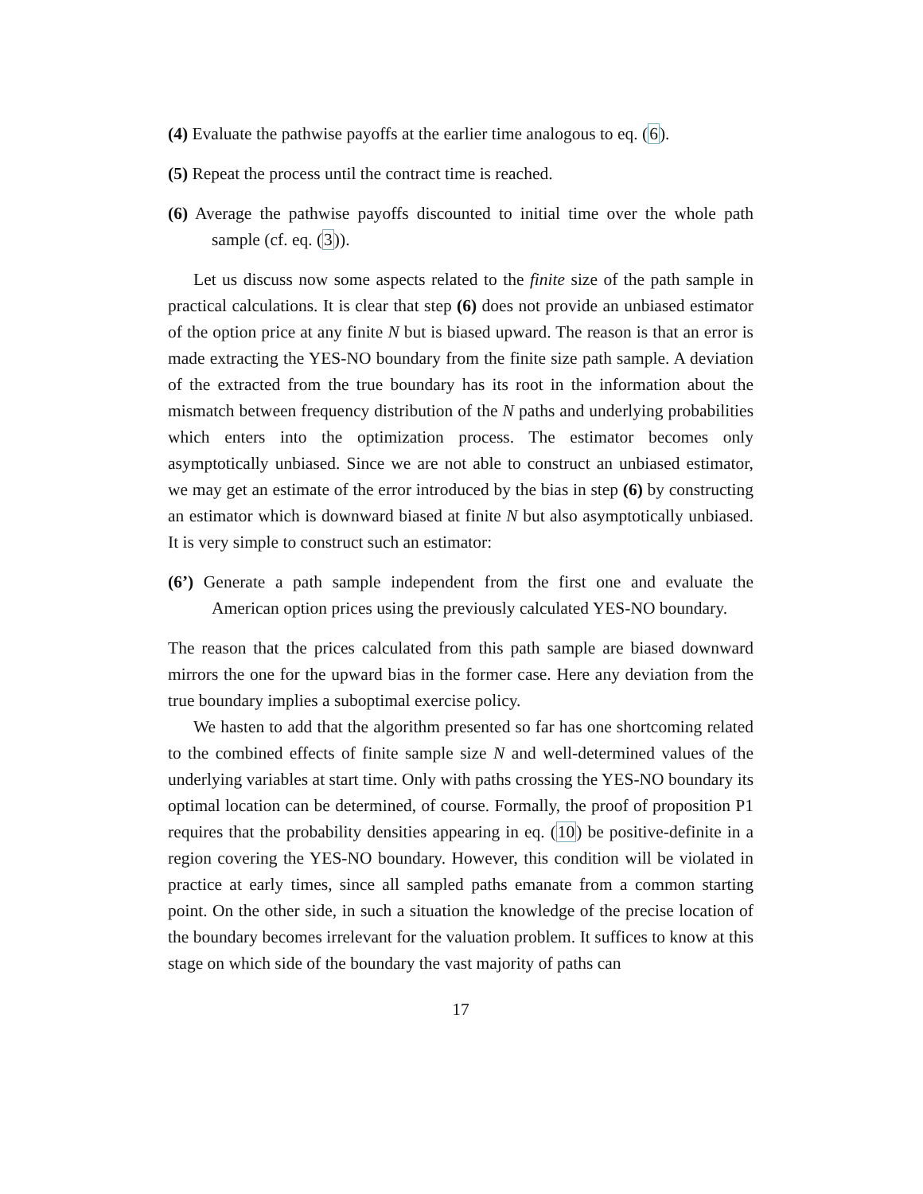(4) Evaluate the pathwise payoffs at the earlier time analogous to eq. (6).
(5) Repeat the process until the contract time is reached.
(6) Average the pathwise payoffs discounted to initial time over the whole path sample (cf. eq. (3)).
Let us discuss now some aspects related to the finite size of the path sample in practical calculations. It is clear that step (6) does not provide an unbiased estimator of the option price at any finite N but is biased upward. The reason is that an error is made extracting the YES-NO boundary from the finite size path sample. A deviation of the extracted from the true boundary has its root in the information about the mismatch between frequency distribution of the N paths and underlying probabilities which enters into the optimization process. The estimator becomes only asymptotically unbiased. Since we are not able to construct an unbiased estimator, we may get an estimate of the error introduced by the bias in step (6) by constructing an estimator which is downward biased at finite N but also asymptotically unbiased. It is very simple to construct such an estimator:
(6’) Generate a path sample independent from the first one and evaluate the American option prices using the previously calculated YES-NO boundary.
The reason that the prices calculated from this path sample are biased downward mirrors the one for the upward bias in the former case. Here any deviation from the true boundary implies a suboptimal exercise policy.
We hasten to add that the algorithm presented so far has one shortcoming related to the combined effects of finite sample size N and well-determined values of the underlying variables at start time. Only with paths crossing the YES-NO boundary its optimal location can be determined, of course. Formally, the proof of proposition P1 requires that the probability densities appearing in eq. (10) be positive-definite in a region covering the YES-NO boundary. However, this condition will be violated in practice at early times, since all sampled paths emanate from a common starting point. On the other side, in such a situation the knowledge of the precise location of the boundary becomes irrelevant for the valuation problem. It suffices to know at this stage on which side of the boundary the vast majority of paths can
17